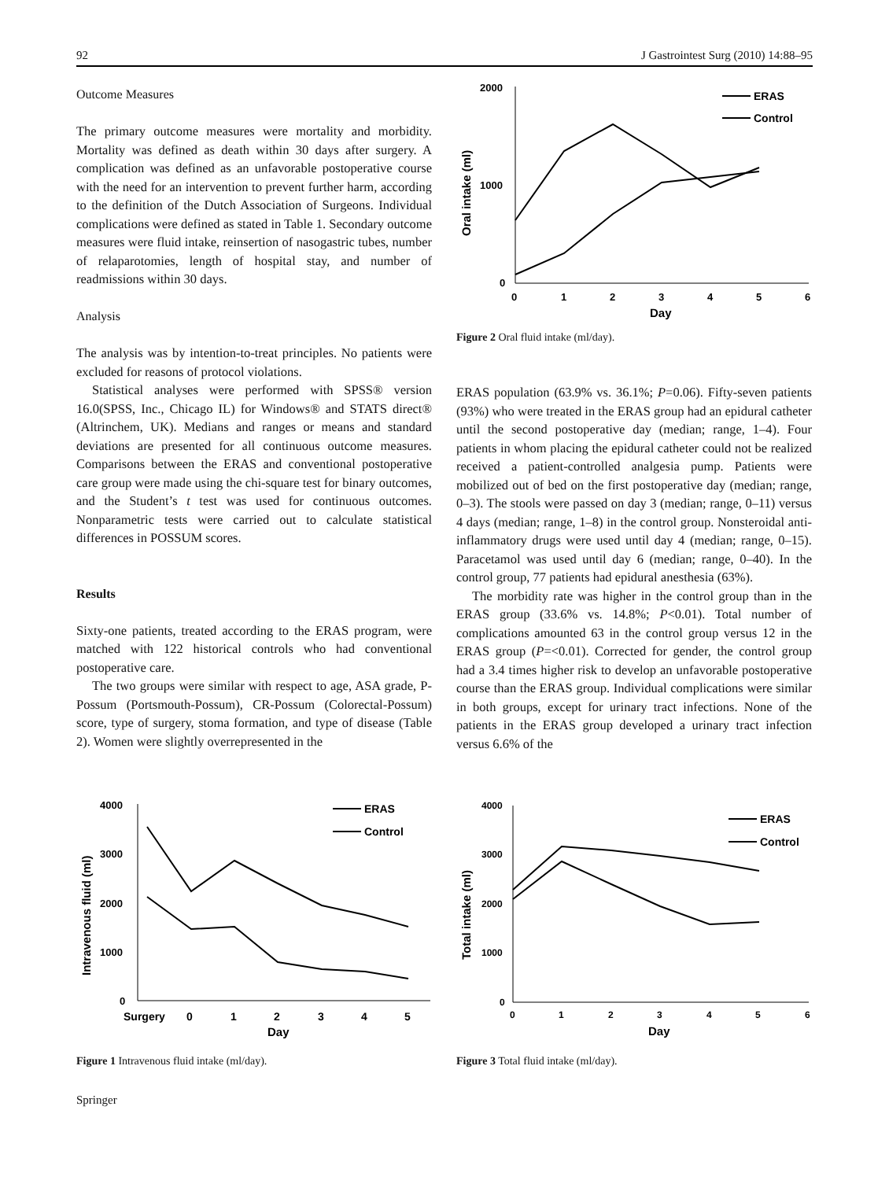92 J Gastrointest Surg (2010) 14:88–95
Outcome Measures
The primary outcome measures were mortality and morbidity. Mortality was defined as death within 30 days after surgery. A complication was defined as an unfavorable postoperative course with the need for an intervention to prevent further harm, according to the definition of the Dutch Association of Surgeons. Individual complications were defined as stated in Table 1. Secondary outcome measures were fluid intake, reinsertion of nasogastric tubes, number of relaparotomies, length of hospital stay, and number of readmissions within 30 days.
Analysis
The analysis was by intention-to-treat principles. No patients were excluded for reasons of protocol violations.
Statistical analyses were performed with SPSS® version 16.0(SPSS, Inc., Chicago IL) for Windows® and STATS direct® (Altrinchem, UK). Medians and ranges or means and standard deviations are presented for all continuous outcome measures. Comparisons between the ERAS and conventional postoperative care group were made using the chi-square test for binary outcomes, and the Student’s t test was used for continuous outcomes. Nonparametric tests were carried out to calculate statistical differences in POSSUM scores.
Results
Sixty-one patients, treated according to the ERAS program, were matched with 122 historical controls who had conventional postoperative care.
The two groups were similar with respect to age, ASA grade, P-Possum (Portsmouth-Possum), CR-Possum (Colorectal-Possum) score, type of surgery, stoma formation, and type of disease (Table 2). Women were slightly overrepresented in the
2000
1000
0
0
1
2
3
4
5
6
Day
Oral intake (ml)
ERAS
Control
Figure 2 Oral fluid intake (ml/day).
ERAS population (63.9% vs. 36.1%; P=0.06). Fifty-seven patients (93%) who were treated in the ERAS group had an epidural catheter until the second postoperative day (median; range, 1–4). Four patients in whom placing the epidural catheter could not be realized received a patient-controlled analgesia pump. Patients were mobilized out of bed on the first postoperative day (median; range, 0–3). The stools were passed on day 3 (median; range, 0–11) versus 4 days (median; range, 1–8) in the control group. Nonsteroidal anti-inflammatory drugs were used until day 4 (median; range, 0–15). Paracetamol was used until day 6 (median; range, 0–40). In the control group, 77 patients had epidural anesthesia (63%).
The morbidity rate was higher in the control group than in the ERAS group (33.6% vs. 14.8%; P<0.01). Total number of complications amounted 63 in the control group versus 12 in the ERAS group (P=<0.01). Corrected for gender, the control group had a 3.4 times higher risk to develop an unfavorable postoperative course than the ERAS group. Individual complications were similar in both groups, except for urinary tract infections. None of the patients in the ERAS group developed a urinary tract infection versus 6.6% of the
4000
3000
2000
1000
0
Surgery
0
1
2
3
4
5
Day
Intravenous fluid (ml)
ERAS
Control
Figure 1 Intravenous fluid intake (ml/day).
4000
3000
2000
1000
0
0
1
2
3
4
5
6
Day
Total intake (ml)
ERAS
Control
Figure 3 Total fluid intake (ml/day).
Springer